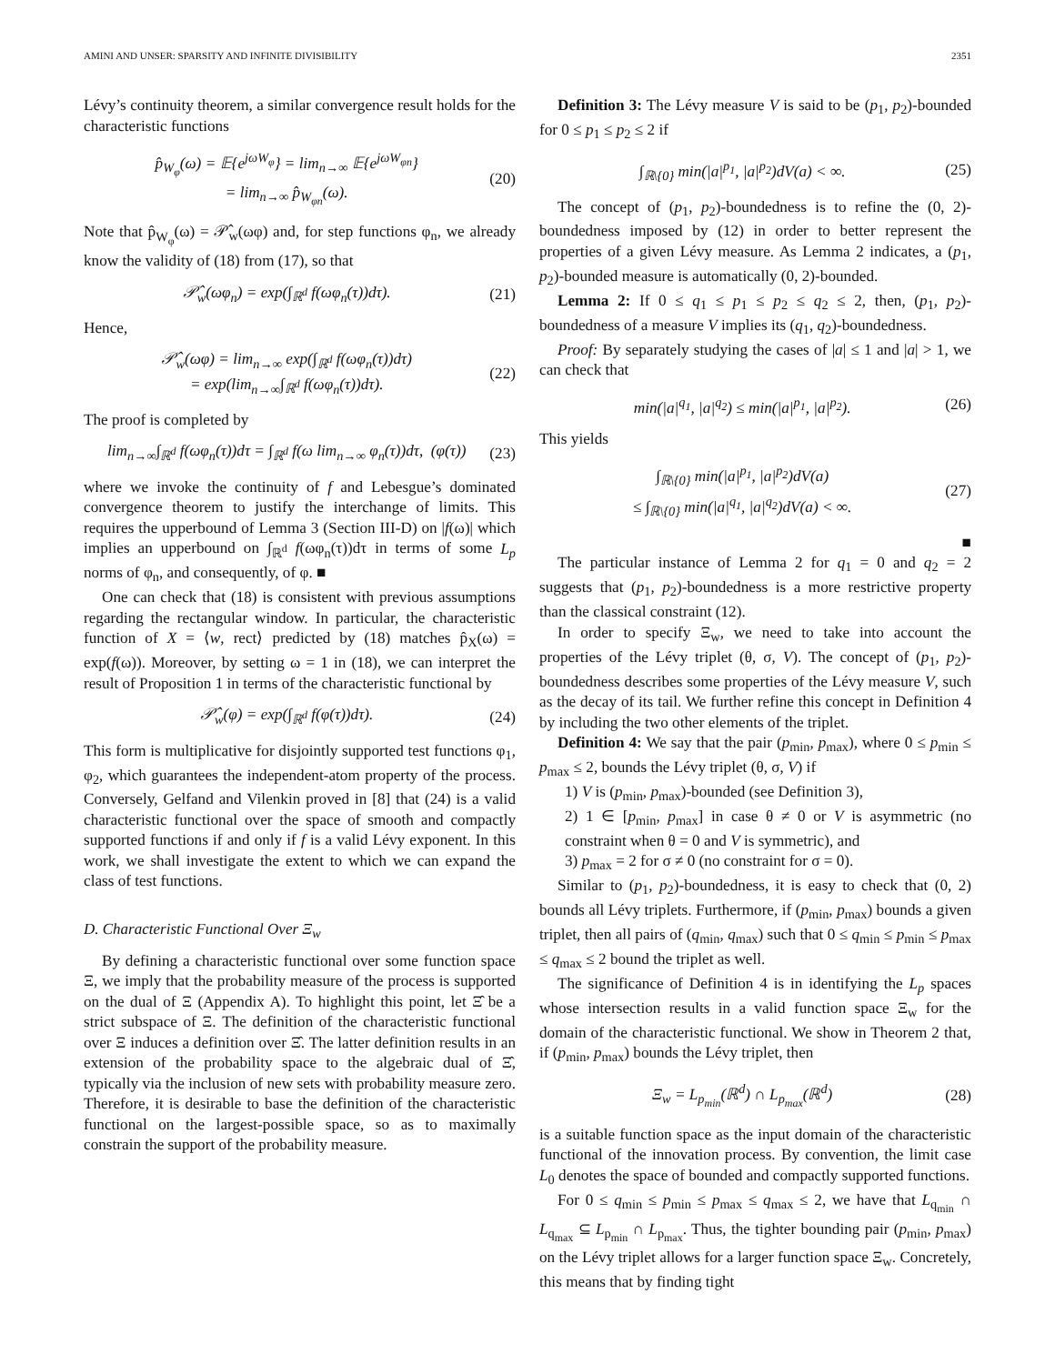AMINI AND UNSER: SPARSITY AND INFINITE DIVISIBILITY 2351
Lévy’s continuity theorem, a similar convergence result holds for the characteristic functions
p̂<sub>W<sub>φ</sub></sub>(ω) = 𝔼{e<sup>jωW<sub>φ</sub></sup>} = lim<sub>n→∞</sub> 𝔼{e<sup>jωW<sub>φn</sub></sup>}
= lim<sub>n→∞</sub> p̂<sub>W<sub>φn</sub></sub>(ω). (20)
Note that p̂<sub>W<sub>φ</sub></sub>(ω) = 𝒫̂<sub>w</sub>(ωφ) and, for step functions φ<sub>n</sub>, we already know the validity of (18) from (17), so that
𝒫̂<sub>w</sub>(ωφ<sub>n</sub>) = exp(∫<sub>ℝ<sup>d</sup></sub> f(ωφ<sub>n</sub>(τ))dτ). (21)
Hence,
𝒫̂<sub>w</sub>(ωφ) = lim<sub>n→∞</sub> exp(∫<sub>ℝ<sup>d</sup></sub> f(ωφ<sub>n</sub>(τ))dτ)
= exp(lim<sub>n→∞</sub>∫<sub>ℝ<sup>d</sup></sub> f(ωφ<sub>n</sub>(τ))dτ). (22)
The proof is completed by
lim<sub>n→∞</sub>∫<sub>ℝ<sup>d</sup></sub> f(ωφ<sub>n</sub>(τ))dτ = ∫<sub>ℝ<sup>d</sup></sub> f(ω lim<sub>n→∞</sub> φ<sub>n</sub>(τ))dτ, (φ(τ)) (23)
where we invoke the continuity of f and Lebesgue’s dominated convergence theorem to justify the interchange of limits. This requires the upperbound of Lemma 3 (Section III-D) on |f(ω)| which implies an upperbound on ∫<sub>ℝ<sup>d</sup></sub> f(ωφ<sub>n</sub>(τ))dτ in terms of some L<sub>p</sub> norms of φ<sub>n</sub>, and consequently, of φ. ■
One can check that (18) is consistent with previous assumptions regarding the rectangular window. In particular, the characteristic function of X = ⟨w, rect⟩ predicted by (18) matches p̂<sub>X</sub>(ω) = exp(f(ω)). Moreover, by setting ω = 1 in (18), we can interpret the result of Proposition 1 in terms of the characteristic functional by
𝒫̂<sub>w</sub>(φ) = exp(∫<sub>ℝ<sup>d</sup></sub> f(φ(τ))dτ). (24)
This form is multiplicative for disjointly supported test functions φ<sub>1</sub>, φ<sub>2</sub>, which guarantees the independent-atom property of the process. Conversely, Gelfand and Vilenkin proved in [8] that (24) is a valid characteristic functional over the space of smooth and compactly supported functions if and only if f is a valid Lévy exponent. In this work, we shall investigate the extent to which we can expand the class of test functions.
D. Characteristic Functional Over Ξ<sub>w</sub>
By defining a characteristic functional over some function space Ξ, we imply that the probability measure of the process is supported on the dual of Ξ (Appendix A). To highlight this point, let Ξ̂ be a strict subspace of Ξ. The definition of the characteristic functional over Ξ induces a definition over Ξ̂. The latter definition results in an extension of the probability space to the algebraic dual of Ξ̂, typically via the inclusion of new sets with probability measure zero. Therefore, it is desirable to base the definition of the characteristic functional on the largest-possible space, so as to maximally constrain the support of the probability measure.
Definition 3: The Lévy measure V is said to be (p<sub>1</sub>, p<sub>2</sub>)-bounded for 0 ≤ p<sub>1</sub> ≤ p<sub>2</sub> ≤ 2 if
∫<sub>ℝ\{0}</sub> min(|a|<sup>p<sub>1</sub></sup>, |a|<sup>p<sub>2</sub></sup>)dV(a) < ∞. (25)
The concept of (p<sub>1</sub>, p<sub>2</sub>)-boundedness is to refine the (0, 2)-boundedness imposed by (12) in order to better represent the properties of a given Lévy measure. As Lemma 2 indicates, a (p<sub>1</sub>, p<sub>2</sub>)-bounded measure is automatically (0, 2)-bounded.
Lemma 2: If 0 ≤ q<sub>1</sub> ≤ p<sub>1</sub> ≤ p<sub>2</sub> ≤ q<sub>2</sub> ≤ 2, then, (p<sub>1</sub>, p<sub>2</sub>)-boundedness of a measure V implies its (q<sub>1</sub>, q<sub>2</sub>)-boundedness.
Proof: By separately studying the cases of |a| ≤ 1 and |a| > 1, we can check that
min(|a|<sup>q<sub>1</sub></sup>, |a|<sup>q<sub>2</sub></sup>) ≤ min(|a|<sup>p<sub>1</sub></sup>, |a|<sup>p<sub>2</sub></sup>). (26)
This yields
∫<sub>ℝ\{0}</sub> min(|a|<sup>p<sub>1</sub></sup>, |a|<sup>p<sub>2</sub></sup>)dV(a)
≤ ∫<sub>ℝ\{0}</sub> min(|a|<sup>q<sub>1</sub></sup>, |a|<sup>q<sub>2</sub></sup>)dV(a) < ∞. (27)
■
The particular instance of Lemma 2 for q<sub>1</sub> = 0 and q<sub>2</sub> = 2 suggests that (p<sub>1</sub>, p<sub>2</sub>)-boundedness is a more restrictive property than the classical constraint (12).
In order to specify Ξ<sub>w</sub>, we need to take into account the properties of the Lévy triplet (θ, σ, V). The concept of (p<sub>1</sub>, p<sub>2</sub>)-boundedness describes some properties of the Lévy measure V, such as the decay of its tail. We further refine this concept in Definition 4 by including the two other elements of the triplet.
Definition 4: We say that the pair (p<sub>min</sub>, p<sub>max</sub>), where 0 ≤ p<sub>min</sub> ≤ p<sub>max</sub> ≤ 2, bounds the Lévy triplet (θ, σ, V) if
1) V is (p<sub>min</sub>, p<sub>max</sub>)-bounded (see Definition 3),
2) 1 ∈ [p<sub>min</sub>, p<sub>max</sub>] in case θ ≠ 0 or V is asymmetric (no constraint when θ = 0 and V is symmetric), and
3) p<sub>max</sub> = 2 for σ ≠ 0 (no constraint for σ = 0).
Similar to (p<sub>1</sub>, p<sub>2</sub>)-boundedness, it is easy to check that (0, 2) bounds all Lévy triplets. Furthermore, if (p<sub>min</sub>, p<sub>max</sub>) bounds a given triplet, then all pairs of (q<sub>min</sub>, q<sub>max</sub>) such that 0 ≤ q<sub>min</sub> ≤ p<sub>min</sub> ≤ p<sub>max</sub> ≤ q<sub>max</sub> ≤ 2 bound the triplet as well.
The significance of Definition 4 is in identifying the L<sub>p</sub> spaces whose intersection results in a valid function space Ξ<sub>w</sub> for the domain of the characteristic functional. We show in Theorem 2 that, if (p<sub>min</sub>, p<sub>max</sub>) bounds the Lévy triplet, then
Ξ<sub>w</sub> = L<sub>p<sub>min</sub></sub>(ℝ<sup>d</sup>) ∩ L<sub>p<sub>max</sub></sub>(ℝ<sup>d</sup>) (28)
is a suitable function space as the input domain of the characteristic functional of the innovation process. By convention, the limit case L<sub>0</sub> denotes the space of bounded and compactly supported functions.
For 0 ≤ q<sub>min</sub> ≤ p<sub>min</sub> ≤ p<sub>max</sub> ≤ q<sub>max</sub> ≤ 2, we have that L<sub>q<sub>min</sub></sub> ∩ L<sub>q<sub>max</sub></sub> ⊆ L<sub>p<sub>min</sub></sub> ∩ L<sub>p<sub>max</sub></sub>. Thus, the tighter bounding pair (p<sub>min</sub>, p<sub>max</sub>) on the Lévy triplet allows for a larger function space Ξ<sub>w</sub>. Concretely, this means that by finding tight